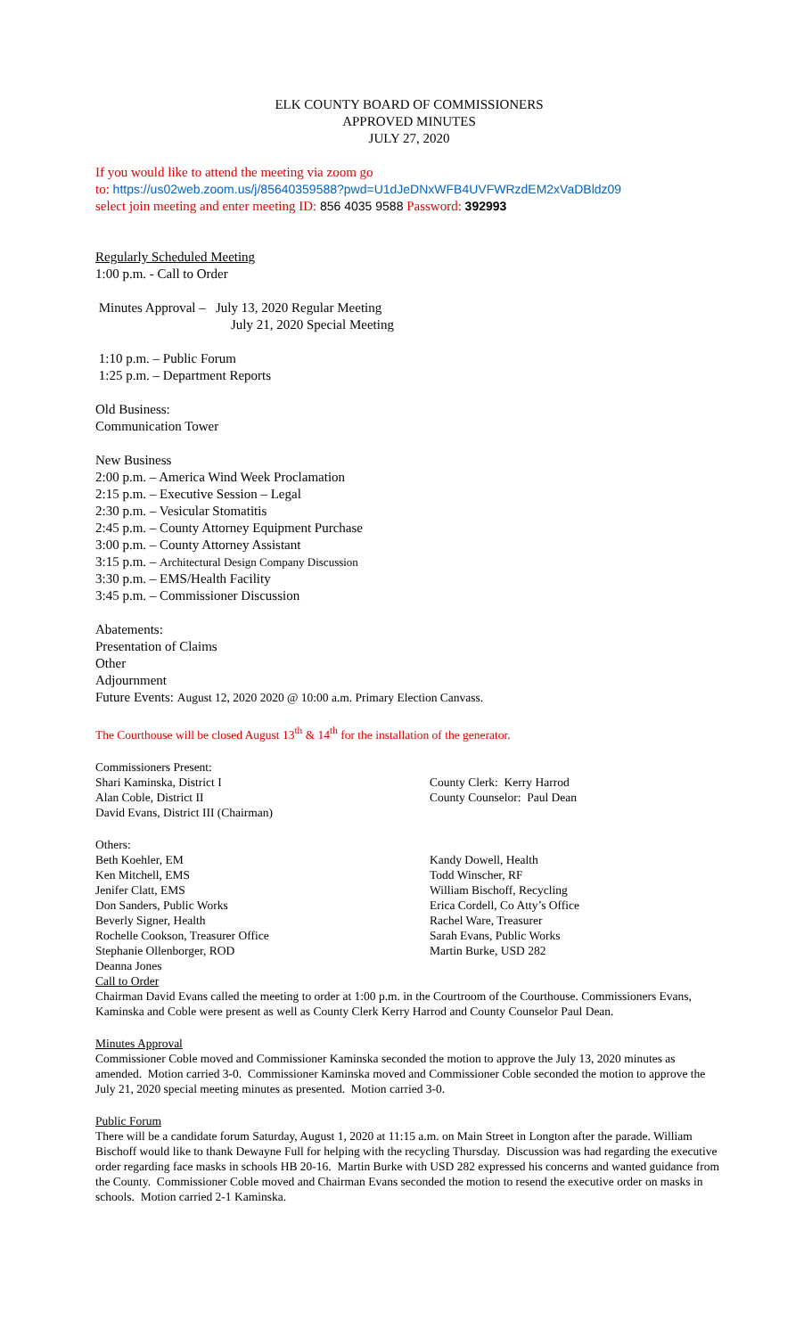ELK COUNTY BOARD OF COMMISSIONERS
APPROVED MINUTES
JULY 27, 2020
If you would like to attend the meeting via zoom go
to: https://us02web.zoom.us/j/85640359588?pwd=U1dJeDNxWFB4UVFWRzdEM2xVaDBldz09
select join meeting and enter meeting ID: 856 4035 9588 Password: 392993
Regularly Scheduled Meeting
1:00 p.m. - Call to Order
Minutes Approval – July 13, 2020 Regular Meeting
July 21, 2020 Special Meeting
1:10 p.m. – Public Forum
1:25 p.m. – Department Reports
Old Business:
Communication Tower
New Business
2:00 p.m. – America Wind Week Proclamation
2:15 p.m. – Executive Session – Legal
2:30 p.m. – Vesicular Stomatitis
2:45 p.m. – County Attorney Equipment Purchase
3:00 p.m. – County Attorney Assistant
3:15 p.m. – Architectural Design Company Discussion
3:30 p.m. – EMS/Health Facility
3:45 p.m. – Commissioner Discussion
Abatements:
Presentation of Claims
Other
Adjournment
Future Events: August 12, 2020 2020 @ 10:00 a.m. Primary Election Canvass.
The Courthouse will be closed August 13<sup>th</sup> & 14<sup>th</sup> for the installation of the generator.
Commissioners Present:
Shari Kaminska, District I
Alan Coble, District II
David Evans, District III (Chairman)
County Clerk: Kerry Harrod
County Counselor: Paul Dean
Others:
Beth Koehler, EM
Ken Mitchell, EMS
Jenifer Clatt, EMS
Don Sanders, Public Works
Beverly Signer, Health
Rochelle Cookson, Treasurer Office
Stephanie Ollenborger, ROD
Deanna Jones
Kandy Dowell, Health
Todd Winscher, RF
William Bischoff, Recycling
Erica Cordell, Co Atty’s Office
Rachel Ware, Treasurer
Sarah Evans, Public Works
Martin Burke, USD 282
Call to Order
Chairman David Evans called the meeting to order at 1:00 p.m. in the Courtroom of the Courthouse. Commissioners Evans, Kaminska and Coble were present as well as County Clerk Kerry Harrod and County Counselor Paul Dean.
Minutes Approval
Commissioner Coble moved and Commissioner Kaminska seconded the motion to approve the July 13, 2020 minutes as amended. Motion carried 3-0. Commissioner Kaminska moved and Commissioner Coble seconded the motion to approve the July 21, 2020 special meeting minutes as presented. Motion carried 3-0.
Public Forum
There will be a candidate forum Saturday, August 1, 2020 at 11:15 a.m. on Main Street in Longton after the parade. William Bischoff would like to thank Dewayne Full for helping with the recycling Thursday. Discussion was had regarding the executive order regarding face masks in schools HB 20-16. Martin Burke with USD 282 expressed his concerns and wanted guidance from the County. Commissioner Coble moved and Chairman Evans seconded the motion to resend the executive order on masks in schools. Motion carried 2-1 Kaminska.